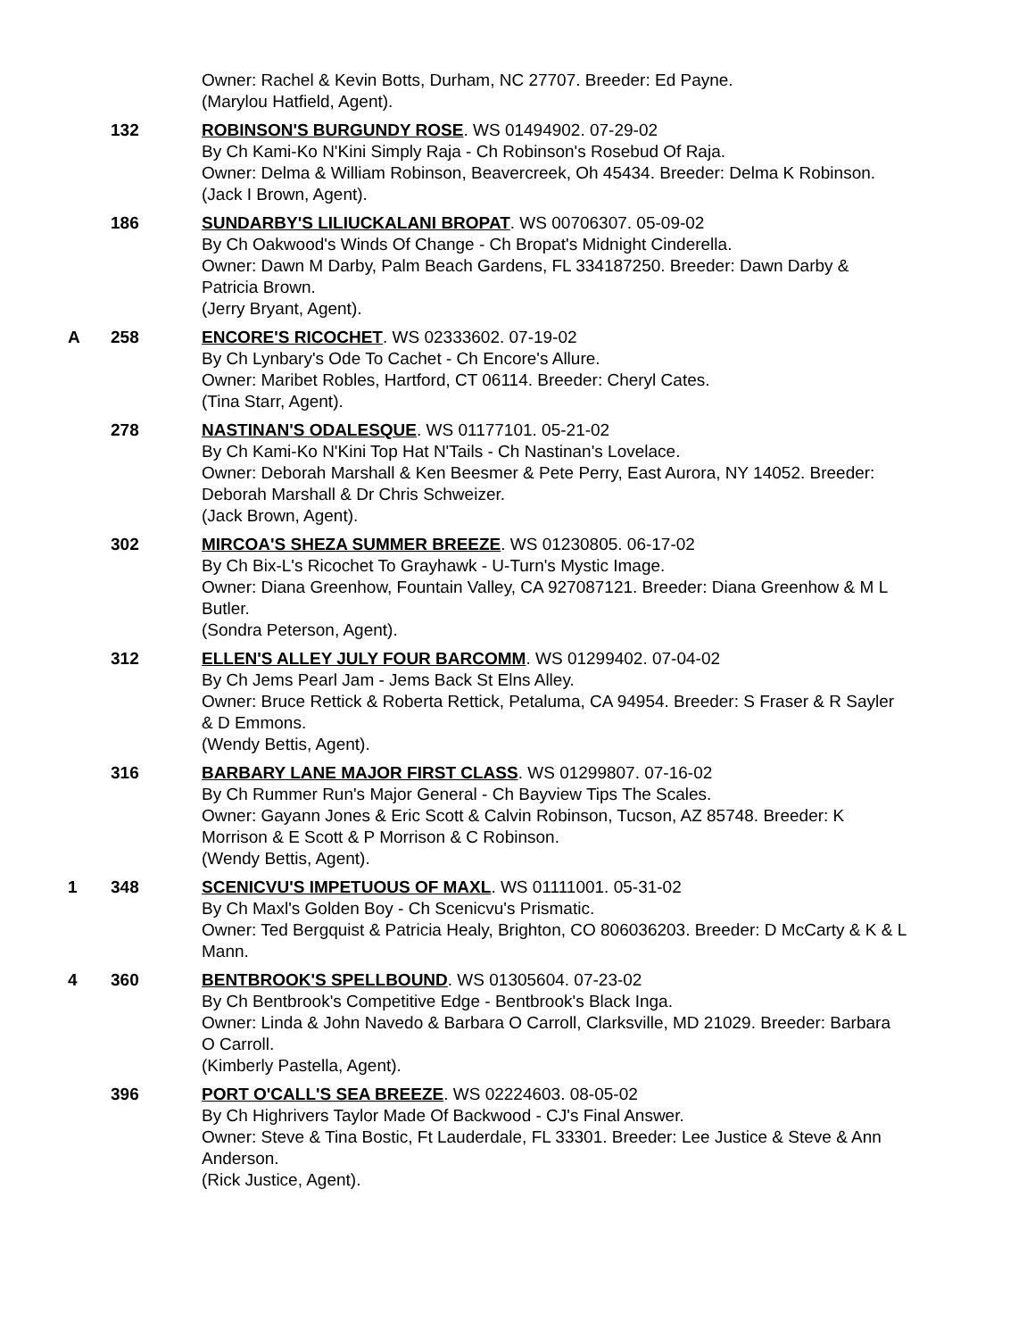Owner: Rachel & Kevin Botts, Durham, NC 27707. Breeder: Ed Payne.
(Marylou Hatfield, Agent).
132 ROBINSON'S BURGUNDY ROSE. WS 01494902. 07-29-02
By Ch Kami-Ko N'Kini Simply Raja - Ch Robinson's Rosebud Of Raja.
Owner: Delma & William Robinson, Beavercreek, Oh 45434. Breeder: Delma K Robinson.
(Jack I Brown, Agent).
186 SUNDARBY'S LILIUCKALANI BROPAT. WS 00706307. 05-09-02
By Ch Oakwood's Winds Of Change - Ch Bropat's Midnight Cinderella.
Owner: Dawn M Darby, Palm Beach Gardens, FL 334187250. Breeder: Dawn Darby & Patricia Brown.
(Jerry Bryant, Agent).
A 258 ENCORE'S RICOCHET. WS 02333602. 07-19-02
By Ch Lynbary's Ode To Cachet - Ch Encore's Allure.
Owner: Maribet Robles, Hartford, CT 06114. Breeder: Cheryl Cates.
(Tina Starr, Agent).
278 NASTINAN'S ODALESQUE. WS 01177101. 05-21-02
By Ch Kami-Ko N'Kini Top Hat N'Tails - Ch Nastinan's Lovelace.
Owner: Deborah Marshall & Ken Beesmer & Pete Perry, East Aurora, NY 14052. Breeder: Deborah Marshall & Dr Chris Schweizer.
(Jack Brown, Agent).
302 MIRCOA'S SHEZA SUMMER BREEZE. WS 01230805. 06-17-02
By Ch Bix-L's Ricochet To Grayhawk - U-Turn's Mystic Image.
Owner: Diana Greenhow, Fountain Valley, CA 927087121. Breeder: Diana Greenhow & M L Butler.
(Sondra Peterson, Agent).
312 ELLEN'S ALLEY JULY FOUR BARCOMM. WS 01299402. 07-04-02
By Ch Jems Pearl Jam - Jems Back St Elns Alley.
Owner: Bruce Rettick & Roberta Rettick, Petaluma, CA 94954. Breeder: S Fraser & R Sayler & D Emmons.
(Wendy Bettis, Agent).
316 BARBARY LANE MAJOR FIRST CLASS. WS 01299807. 07-16-02
By Ch Rummer Run's Major General - Ch Bayview Tips The Scales.
Owner: Gayann Jones & Eric Scott & Calvin Robinson, Tucson, AZ 85748. Breeder: K Morrison & E Scott & P Morrison & C Robinson.
(Wendy Bettis, Agent).
1 348 SCENICVU'S IMPETUOUS OF MAXL. WS 01111001. 05-31-02
By Ch Maxl's Golden Boy - Ch Scenicvu's Prismatic.
Owner: Ted Bergquist & Patricia Healy, Brighton, CO 806036203. Breeder: D McCarty & K & L Mann.
4 360 BENTBROOK'S SPELLBOUND. WS 01305604. 07-23-02
By Ch Bentbrook's Competitive Edge - Bentbrook's Black Inga.
Owner: Linda & John Navedo & Barbara O Carroll, Clarksville, MD 21029. Breeder: Barbara O Carroll.
(Kimberly Pastella, Agent).
396 PORT O'CALL'S SEA BREEZE. WS 02224603. 08-05-02
By Ch Highrivers Taylor Made Of Backwood - CJ's Final Answer.
Owner: Steve & Tina Bostic, Ft Lauderdale, FL 33301. Breeder: Lee Justice & Steve & Ann Anderson.
(Rick Justice, Agent).